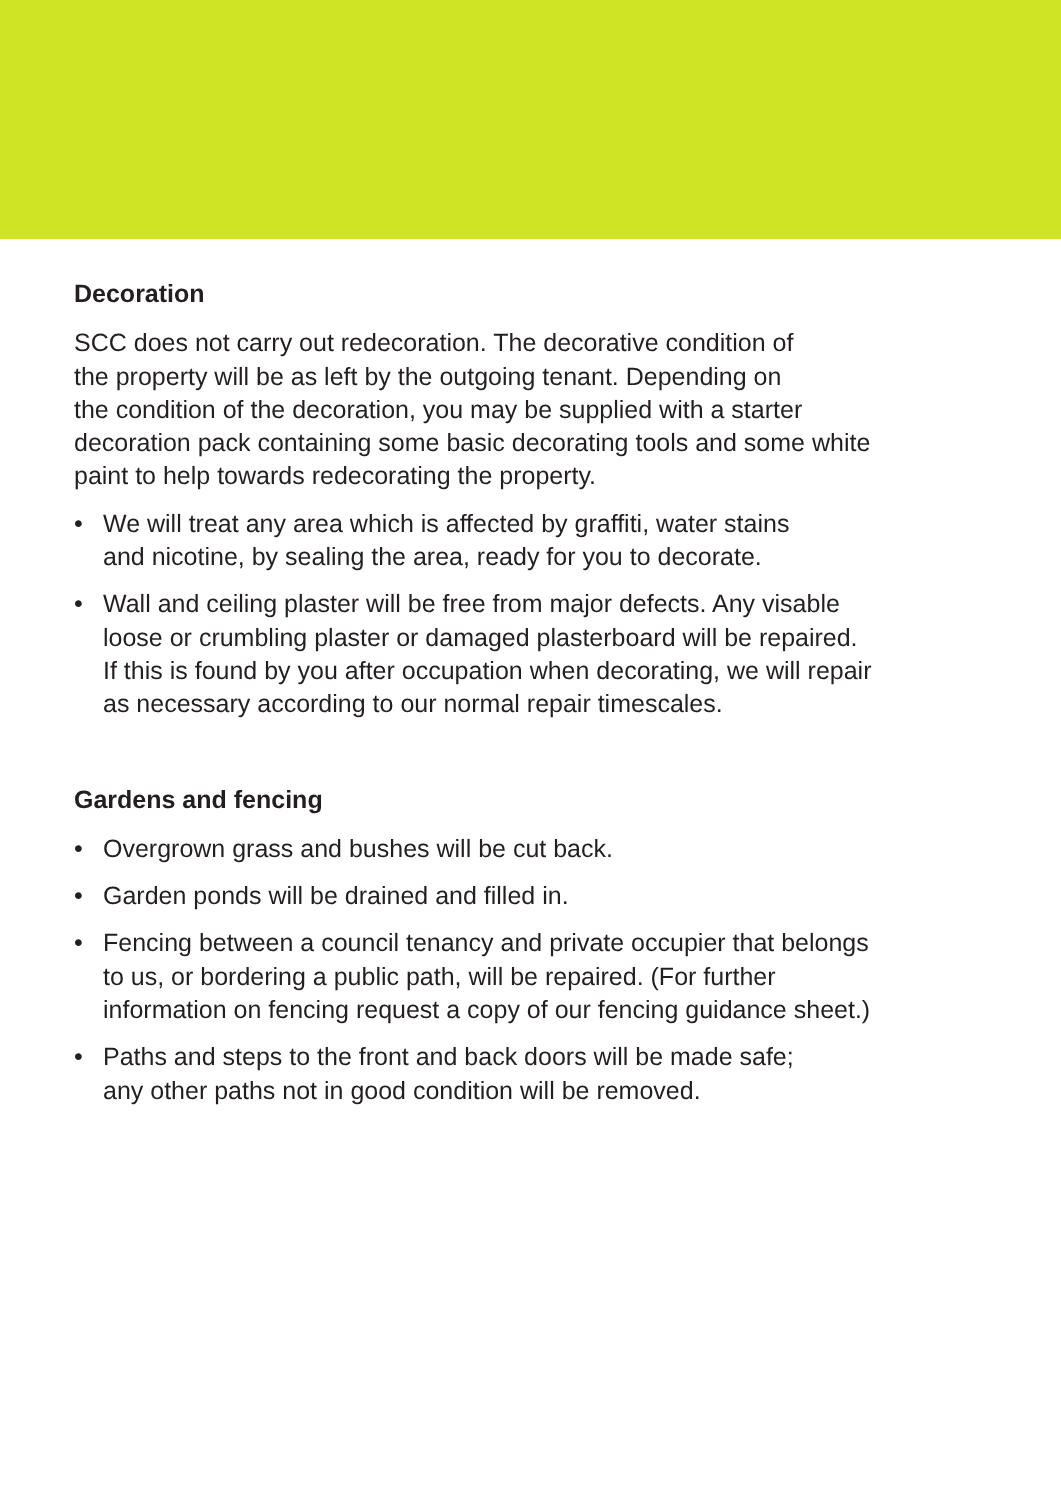Decoration
SCC does not carry out redecoration. The decorative condition of
the property will be as left by the outgoing tenant. Depending on
the condition of the decoration, you may be supplied with a starter
decoration pack containing some basic decorating tools and some white
paint to help towards redecorating the property.
• We will treat any area which is affected by graffiti, water stains
and nicotine, by sealing the area, ready for you to decorate.
• Wall and ceiling plaster will be free from major defects. Any visable
loose or crumbling plaster or damaged plasterboard will be repaired.
If this is found by you after occupation when decorating, we will repair
as necessary according to our normal repair timescales.
Gardens and fencing
• Overgrown grass and bushes will be cut back.
• Garden ponds will be drained and filled in.
• Fencing between a council tenancy and private occupier that belongs
to us, or bordering a public path, will be repaired. (For further
information on fencing request a copy of our fencing guidance sheet.)
• Paths and steps to the front and back doors will be made safe;
any other paths not in good condition will be removed.